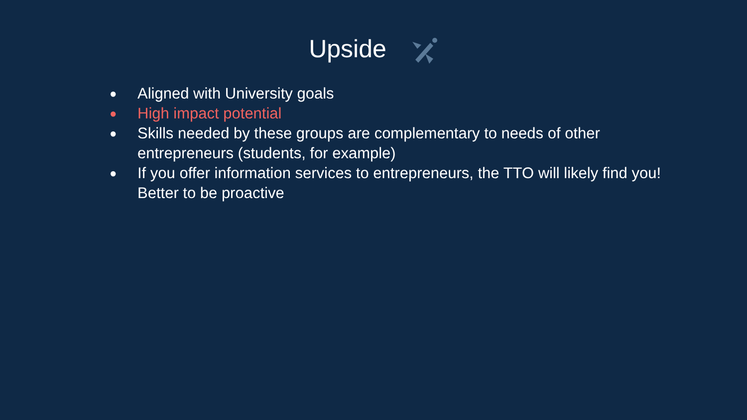Upside
● Aligned with University goals
● High impact potential
● Skills needed by these groups are complementary to needs of other entrepreneurs (students, for example)
● If you offer information services to entrepreneurs, the TTO will likely find you! Better to be proactive